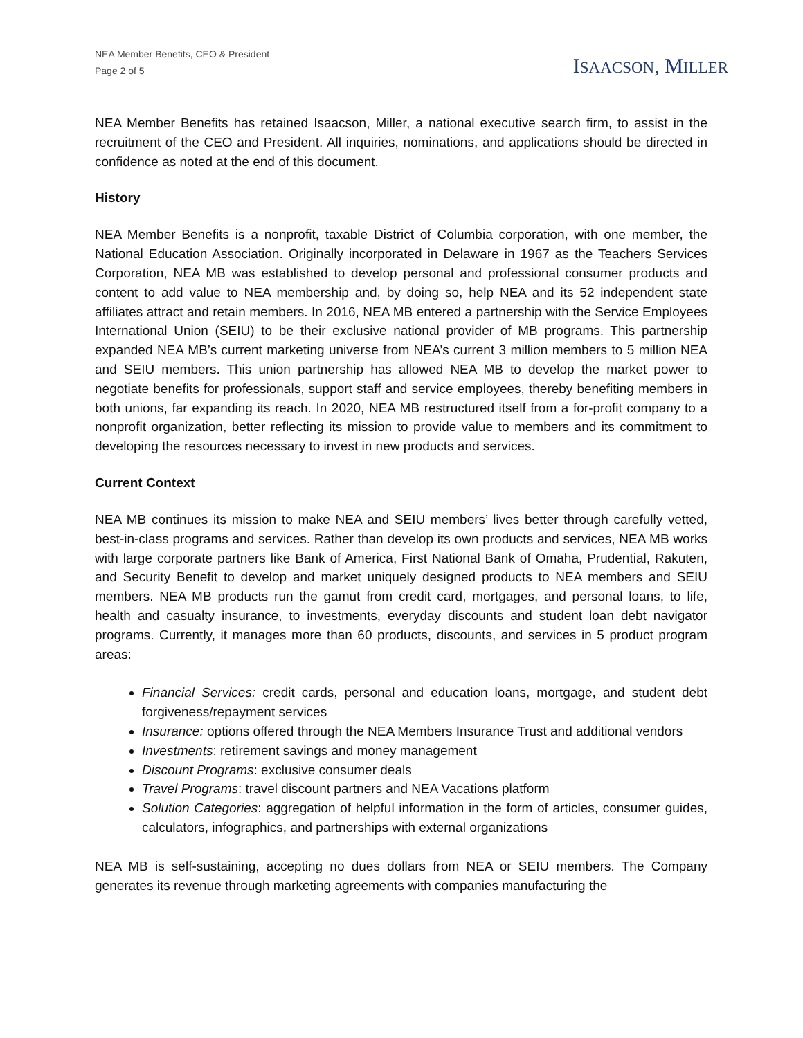NEA Member Benefits, CEO & President
Page 2 of 5
ISAACSON, MILLER
NEA Member Benefits has retained Isaacson, Miller, a national executive search firm, to assist in the recruitment of the CEO and President. All inquiries, nominations, and applications should be directed in confidence as noted at the end of this document.
History
NEA Member Benefits is a nonprofit, taxable District of Columbia corporation, with one member, the National Education Association. Originally incorporated in Delaware in 1967 as the Teachers Services Corporation, NEA MB was established to develop personal and professional consumer products and content to add value to NEA membership and, by doing so, help NEA and its 52 independent state affiliates attract and retain members. In 2016, NEA MB entered a partnership with the Service Employees International Union (SEIU) to be their exclusive national provider of MB programs. This partnership expanded NEA MB’s current marketing universe from NEA’s current 3 million members to 5 million NEA and SEIU members. This union partnership has allowed NEA MB to develop the market power to negotiate benefits for professionals, support staff and service employees, thereby benefiting members in both unions, far expanding its reach. In 2020, NEA MB restructured itself from a for-profit company to a nonprofit organization, better reflecting its mission to provide value to members and its commitment to developing the resources necessary to invest in new products and services.
Current Context
NEA MB continues its mission to make NEA and SEIU members’ lives better through carefully vetted, best-in-class programs and services. Rather than develop its own products and services, NEA MB works with large corporate partners like Bank of America, First National Bank of Omaha, Prudential, Rakuten, and Security Benefit to develop and market uniquely designed products to NEA members and SEIU members. NEA MB products run the gamut from credit card, mortgages, and personal loans, to life, health and casualty insurance, to investments, everyday discounts and student loan debt navigator programs. Currently, it manages more than 60 products, discounts, and services in 5 product program areas:
Financial Services: credit cards, personal and education loans, mortgage, and student debt forgiveness/repayment services
Insurance: options offered through the NEA Members Insurance Trust and additional vendors
Investments: retirement savings and money management
Discount Programs: exclusive consumer deals
Travel Programs: travel discount partners and NEA Vacations platform
Solution Categories: aggregation of helpful information in the form of articles, consumer guides, calculators, infographics, and partnerships with external organizations
NEA MB is self-sustaining, accepting no dues dollars from NEA or SEIU members. The Company generates its revenue through marketing agreements with companies manufacturing the